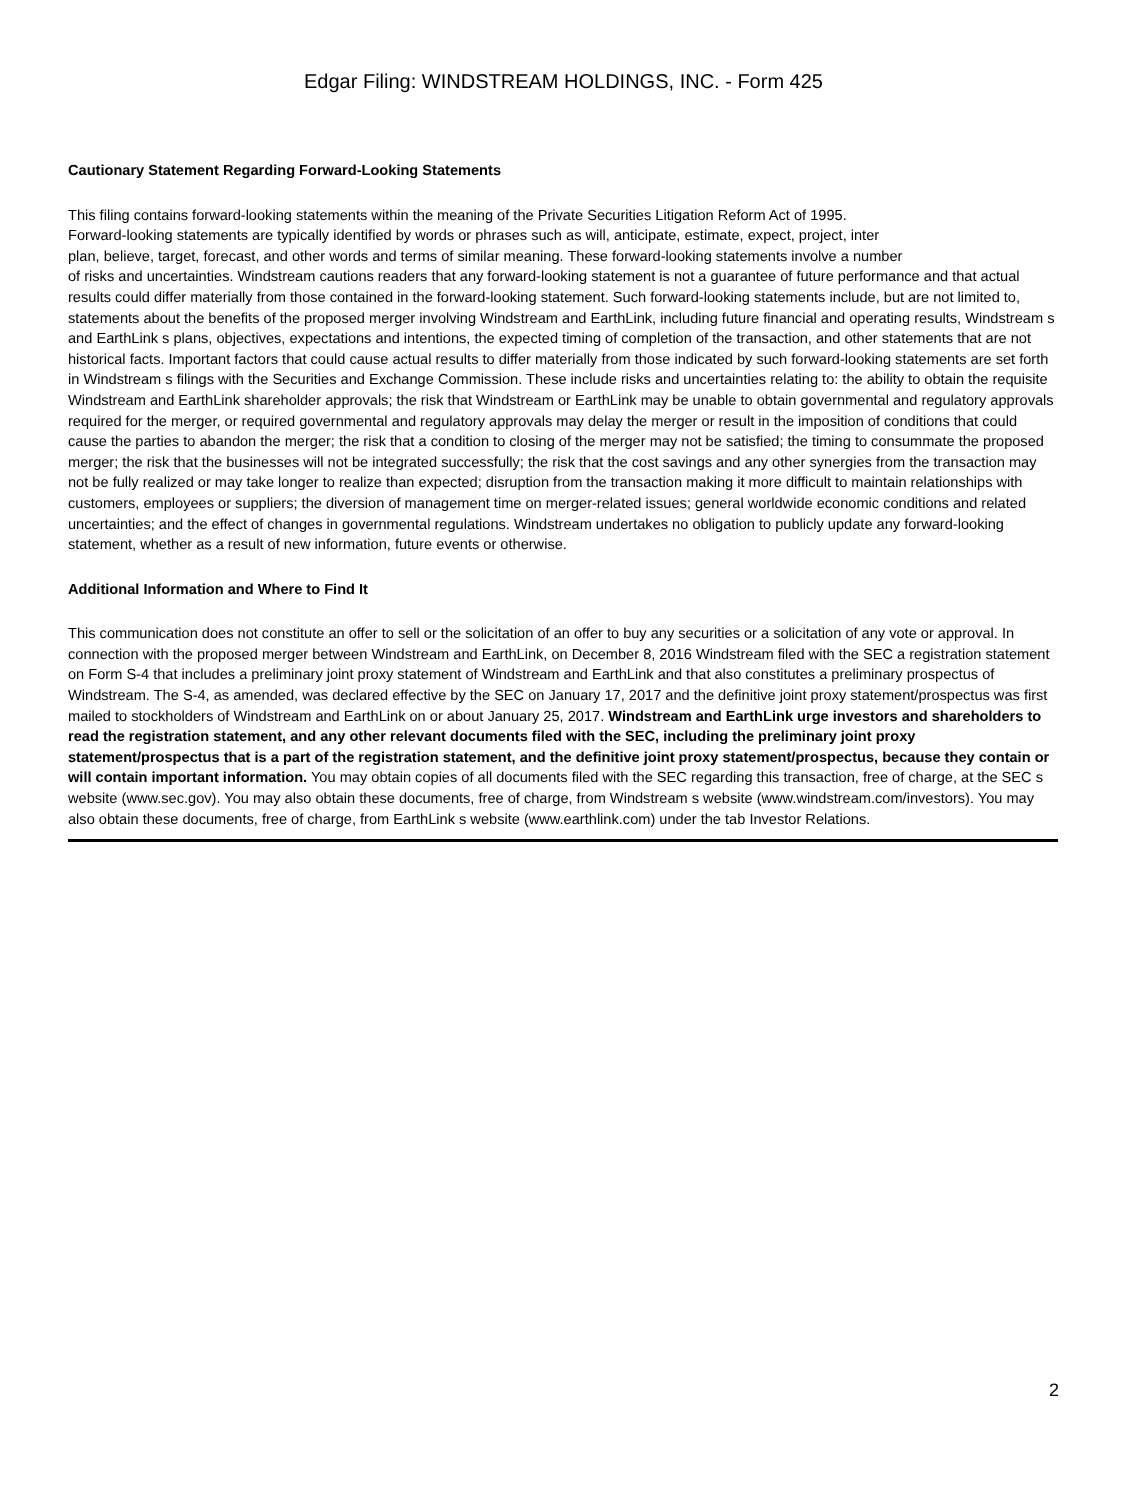Edgar Filing: WINDSTREAM HOLDINGS, INC. - Form 425
Cautionary Statement Regarding Forward-Looking Statements
This filing contains forward-looking statements within the meaning of the Private Securities Litigation Reform Act of 1995.
Forward-looking statements are typically identified by words or phrases such as will, anticipate, estimate, expect, project, inter
plan, believe, target, forecast, and other words and terms of similar meaning. These forward-looking statements involve a number
of risks and uncertainties. Windstream cautions readers that any forward-looking statement is not a guarantee of future performance and that actual results could differ materially from those contained in the forward-looking statement. Such forward-looking statements include, but are not limited to, statements about the benefits of the proposed merger involving Windstream and EarthLink, including future financial and operating results, Windstream s and EarthLink s plans, objectives, expectations and intentions, the expected timing of completion of the transaction, and other statements that are not historical facts. Important factors that could cause actual results to differ materially from those indicated by such forward-looking statements are set forth in Windstream s filings with the Securities and Exchange Commission. These include risks and uncertainties relating to: the ability to obtain the requisite Windstream and EarthLink shareholder approvals; the risk that Windstream or EarthLink may be unable to obtain governmental and regulatory approvals required for the merger, or required governmental and regulatory approvals may delay the merger or result in the imposition of conditions that could cause the parties to abandon the merger; the risk that a condition to closing of the merger may not be satisfied; the timing to consummate the proposed merger; the risk that the businesses will not be integrated successfully; the risk that the cost savings and any other synergies from the transaction may not be fully realized or may take longer to realize than expected; disruption from the transaction making it more difficult to maintain relationships with customers, employees or suppliers; the diversion of management time on merger-related issues; general worldwide economic conditions and related uncertainties; and the effect of changes in governmental regulations. Windstream undertakes no obligation to publicly update any forward-looking statement, whether as a result of new information, future events or otherwise.
Additional Information and Where to Find It
This communication does not constitute an offer to sell or the solicitation of an offer to buy any securities or a solicitation of any vote or approval. In connection with the proposed merger between Windstream and EarthLink, on December 8, 2016 Windstream filed with the SEC a registration statement on Form S-4 that includes a preliminary joint proxy statement of Windstream and EarthLink and that also constitutes a preliminary prospectus of Windstream. The S-4, as amended, was declared effective by the SEC on January 17, 2017 and the definitive joint proxy statement/prospectus was first mailed to stockholders of Windstream and EarthLink on or about January 25, 2017. Windstream and EarthLink urge investors and shareholders to read the registration statement, and any other relevant documents filed with the SEC, including the preliminary joint proxy statement/prospectus that is a part of the registration statement, and the definitive joint proxy statement/prospectus, because they contain or will contain important information. You may obtain copies of all documents filed with the SEC regarding this transaction, free of charge, at the SEC s website (www.sec.gov). You may also obtain these documents, free of charge, from Windstream s website (www.windstream.com/investors). You may also obtain these documents, free of charge, from EarthLink s website (www.earthlink.com) under the tab Investor Relations.
2